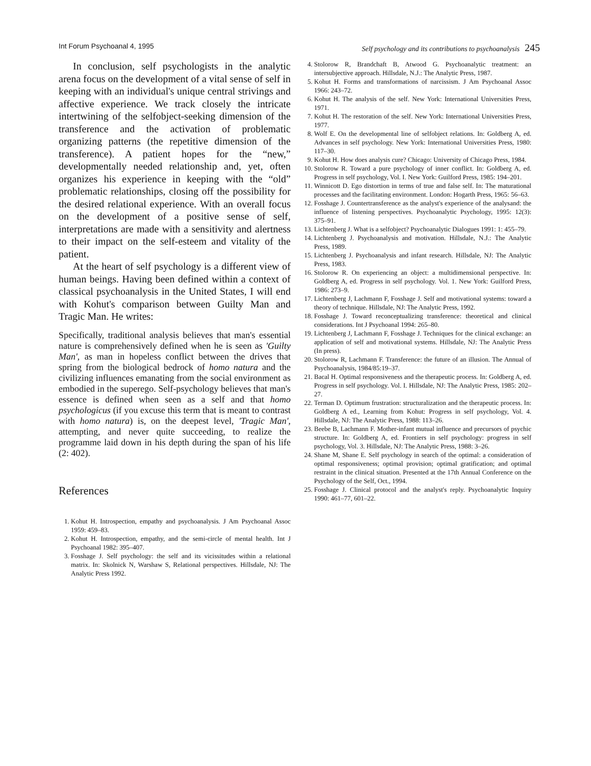Int Forum Psychoanal 4, 1995 Self psychology and its contributions to psychoanalysis 245
In conclusion, self psychologists in the analytic arena focus on the development of a vital sense of self in keeping with an individual's unique central strivings and affective experience. We track closely the intricate intertwining of the selfobject-seeking dimension of the transference and the activation of problematic organizing patterns (the repetitive dimension of the transference). A patient hopes for the “new,” developmentally needed relationship and, yet, often organizes his experience in keeping with the “old” problematic relationships, closing off the possibility for the desired relational experience. With an overall focus on the development of a positive sense of self, interpretations are made with a sensitivity and alertness to their impact on the self-esteem and vitality of the patient.
At the heart of self psychology is a different view of human beings. Having been defined within a context of classical psychoanalysis in the United States, I will end with Kohut's comparison between Guilty Man and Tragic Man. He writes:
Specifically, traditional analysis believes that man's essential nature is comprehensively defined when he is seen as 'Guilty Man', as man in hopeless conflict between the drives that spring from the biological bedrock of homo natura and the civilizing influences emanating from the social environment as embodied in the superego. Self-psychology believes that man's essence is defined when seen as a self and that homo psychologicus (if you excuse this term that is meant to contrast with homo natura) is, on the deepest level, 'Tragic Man', attempting, and never quite succeeding, to realize the programme laid down in his depth during the span of his life (2: 402).
References
1. Kohut H. Introspection, empathy and psychoanalysis. J Am Psychoanal Assoc 1959: 459–83.
2. Kohut H. Introspection, empathy, and the semi-circle of mental health. Int J Psychoanal 1982: 395–407.
3. Fosshage J. Self psychology: the self and its vicissitudes within a relational matrix. In: Skolnick N, Warshaw S, Relational perspectives. Hillsdale, NJ: The Analytic Press 1992.
4. Stolorow R, Brandchaft B, Atwood G. Psychoanalytic treatment: an intersubjective approach. Hillsdale, N.J.: The Analytic Press, 1987.
5. Kohut H. Forms and transformations of narcissism. J Am Psychoanal Assoc 1966: 243–72.
6. Kohut H. The analysis of the self. New York: International Universities Press, 1971.
7. Kohut H. The restoration of the self. New York: International Universities Press, 1977.
8. Wolf E. On the developmental line of selfobject relations. In: Goldberg A, ed. Advances in self psychology. New York: International Universities Press, 1980: 117–30.
9. Kohut H. How does analysis cure? Chicago: University of Chicago Press, 1984.
10. Stolorow R. Toward a pure psychology of inner conflict. In: Goldberg A, ed. Progress in self psychology, Vol. I. New York: Guilford Press, 1985: 194–201.
11. Winnicott D. Ego distortion in terms of true and false self. In: The maturational processes and the facilitating environment. London: Hogarth Press, 1965: 56–63.
12. Fosshage J. Countertransference as the analyst's experience of the analysand: the influence of listening perspectives. Psychoanalytic Psychology, 1995: 12(3): 375–91.
13. Lichtenberg J. What is a selfobject? Psychoanalytic Dialogues 1991: 1: 455–79.
14. Lichtenberg J. Psychoanalysis and motivation. Hillsdale, N.J.: The Analytic Press, 1989.
15. Lichtenberg J. Psychoanalysis and infant research. Hillsdale, NJ: The Analytic Press, 1983.
16. Stolorow R. On experiencing an object: a multidimensional perspective. In: Goldberg A, ed. Progress in self psychology. Vol. 1. New York: Guilford Press, 1986: 273–9.
17. Lichtenberg J, Lachmann F, Fosshage J. Self and motivational systems: toward a theory of technique. Hillsdale, NJ: The Analytic Press, 1992.
18. Fosshage J. Toward reconceptualizing transference: theoretical and clinical considerations. Int J Psychoanal 1994: 265–80.
19. Lichtenberg J, Lachmann F, Fosshage J. Techniques for the clinical exchange: an application of self and motivational systems. Hillsdale, NJ: The Analytic Press (In press).
20. Stolorow R, Lachmann F. Transference: the future of an illusion. The Annual of Psychoanalysis, 1984/85:19–37.
21. Bacal H. Optimal responsiveness and the therapeutic process. In: Goldberg A, ed. Progress in self psychology. Vol. I. Hillsdale, NJ: The Analytic Press, 1985: 202–27.
22. Terman D. Optimum frustration: structuralization and the therapeutic process. In: Goldberg A ed., Learning from Kohut: Progress in self psychology, Vol. 4. Hillsdale, NJ: The Analytic Press, 1988: 113–26.
23. Beebe B, Lachmann F. Mother-infant mutual influence and precursors of psychic structure. In: Goldberg A, ed. Frontiers in self psychology: progress in self psychology, Vol. 3. Hillsdale, NJ: The Analytic Press, 1988: 3–26.
24. Shane M, Shane E. Self psychology in search of the optimal: a consideration of optimal responsiveness; optimal provision; optimal gratification; and optimal restraint in the clinical situation. Presented at the 17th Annual Conference on the Psychology of the Self, Oct., 1994.
25. Fosshage J. Clinical protocol and the analyst's reply. Psychoanalytic Inquiry 1990: 461–77, 601–22.